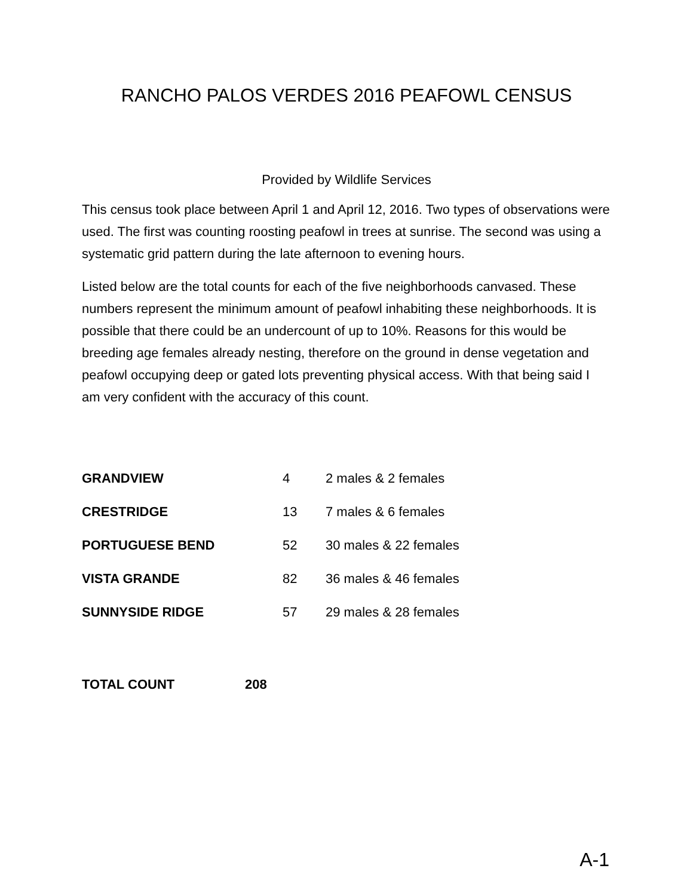RANCHO PALOS VERDES 2016 PEAFOWL CENSUS
Provided by Wildlife Services
This census took place between April 1 and April 12, 2016. Two types of observations were used. The first was counting roosting peafowl in trees at sunrise. The second was using a systematic grid pattern during the late afternoon to evening hours.
Listed below are the total counts for each of the five neighborhoods canvased. These numbers represent the minimum amount of peafowl inhabiting these neighborhoods. It is possible that there could be an undercount of up to 10%. Reasons for this would be breeding age females already nesting, therefore on the ground in dense vegetation and peafowl occupying deep or gated lots preventing physical access. With that being said I am very confident with the accuracy of this count.
| GRANDVIEW | 4 | 2 males & 2 females |
| CRESTRIDGE | 13 | 7 males & 6 females |
| PORTUGUESE BEND | 52 | 30 males & 22 females |
| VISTA GRANDE | 82 | 36 males & 46 females |
| SUNNYSIDE RIDGE | 57 | 29 males & 28 females |
TOTAL COUNT 208
A-1